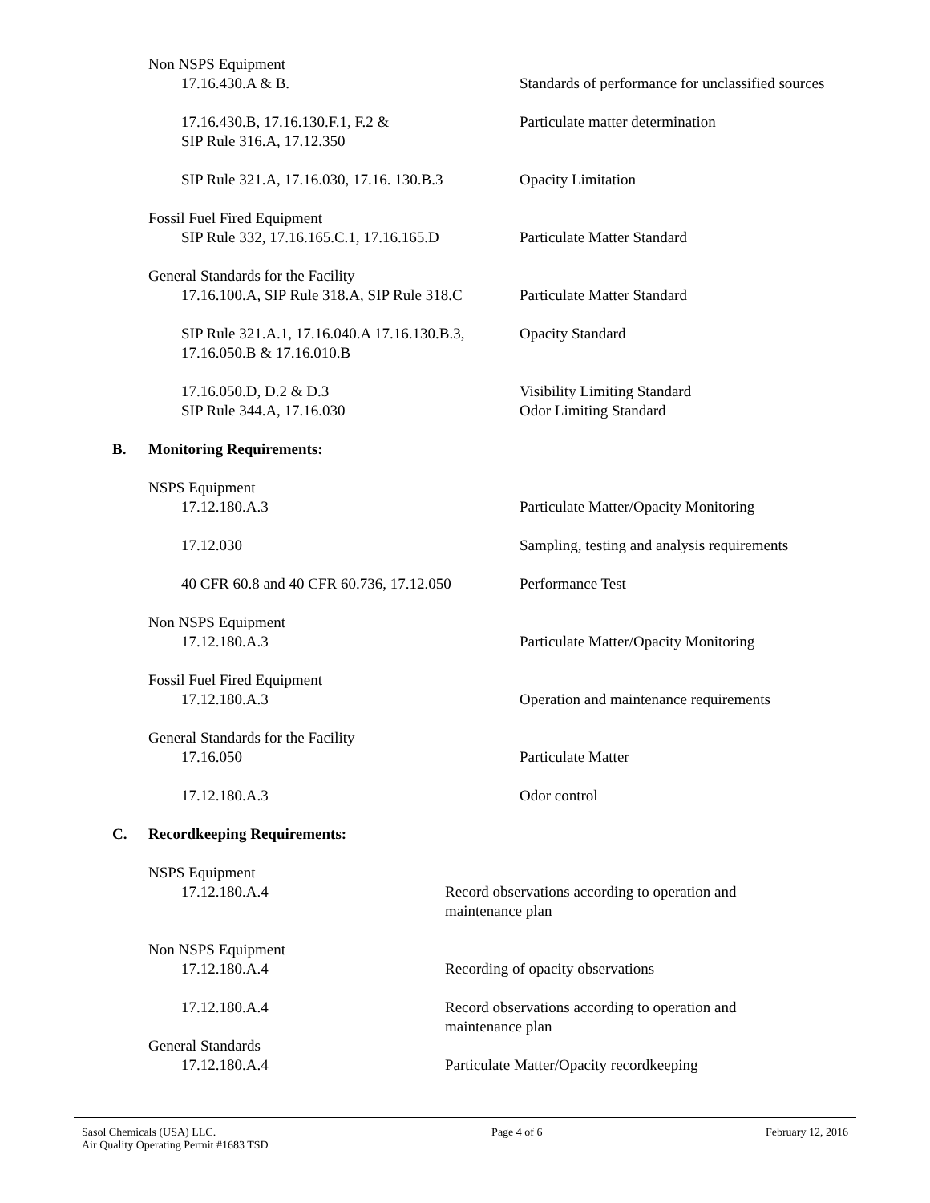Non NSPS Equipment
17.16.430.A & B. Standards of performance for unclassified sources
17.16.430.B, 17.16.130.F.1, F.2 &
SIP Rule 316.A, 17.12.350
Particulate matter determination
SIP Rule 321.A, 17.16.030, 17.16. 130.B.3 Opacity Limitation
Fossil Fuel Fired Equipment
SIP Rule 332, 17.16.165.C.1, 17.16.165.D Particulate Matter Standard
General Standards for the Facility
17.16.100.A, SIP Rule 318.A, SIP Rule 318.C Particulate Matter Standard
SIP Rule 321.A.1, 17.16.040.A 17.16.130.B.3,
17.16.050.B & 17.16.010.B
Opacity Standard
17.16.050.D, D.2 & D.3
SIP Rule 344.A, 17.16.030
Visibility Limiting Standard
Odor Limiting Standard
B. Monitoring Requirements:
NSPS Equipment
17.12.180.A.3 Particulate Matter/Opacity Monitoring
17.12.030 Sampling, testing and analysis requirements
40 CFR 60.8 and 40 CFR 60.736, 17.12.050 Performance Test
Non NSPS Equipment
17.12.180.A.3 Particulate Matter/Opacity Monitoring
Fossil Fuel Fired Equipment
17.12.180.A.3 Operation and maintenance requirements
General Standards for the Facility
17.16.050 Particulate Matter
17.12.180.A.3 Odor control
C. Recordkeeping Requirements:
NSPS Equipment
17.12.180.A.4 Record observations according to operation and
maintenance plan
Non NSPS Equipment
17.12.180.A.4 Recording of opacity observations
17.12.180.A.4 Record observations according to operation and
maintenance plan
General Standards
17.12.180.A.4 Particulate Matter/Opacity recordkeeping
Sasol Chemicals (USA) LLC.
Air Quality Operating Permit #1683 TSD
Page 4 of 6 February 12, 2016